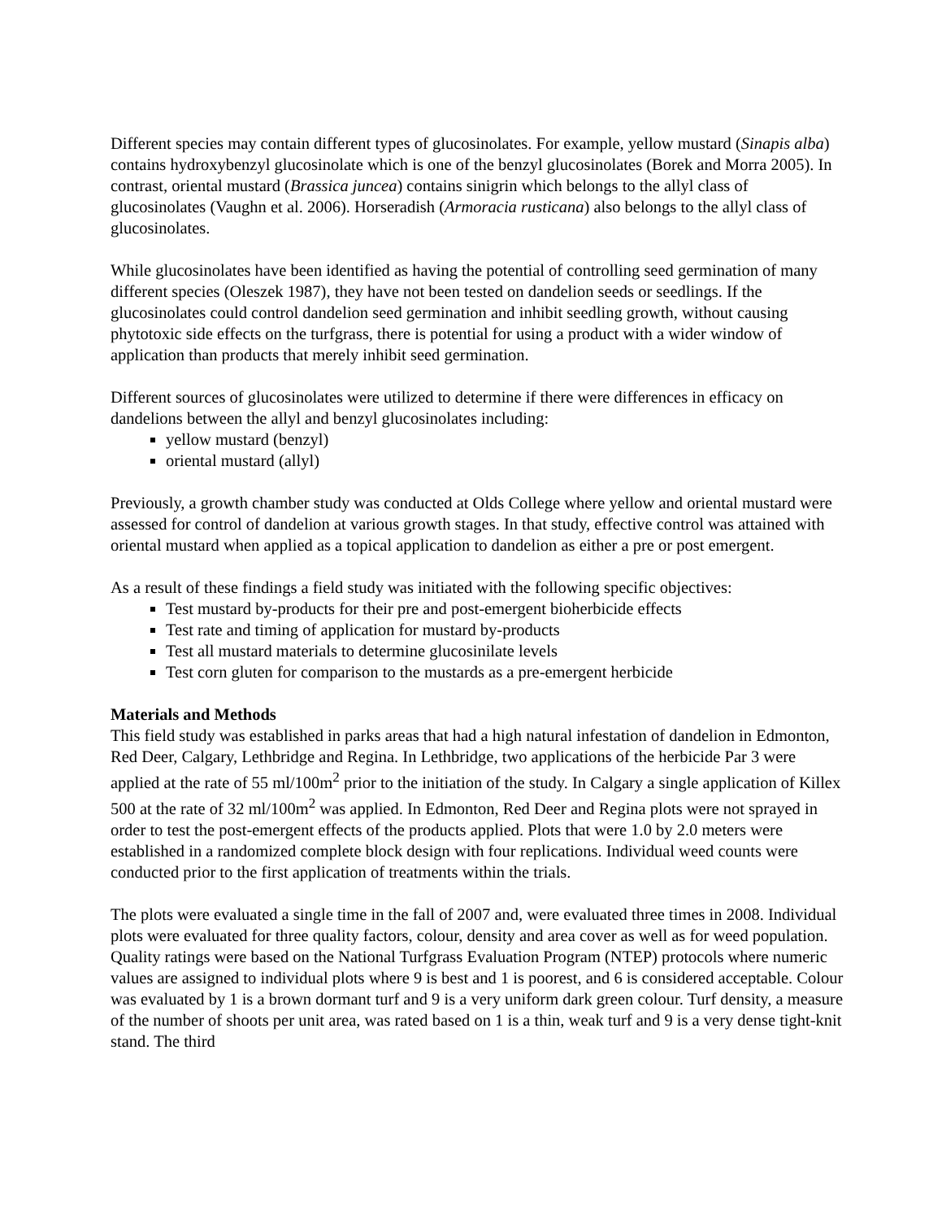Different species may contain different types of glucosinolates. For example, yellow mustard (Sinapis alba) contains hydroxybenzyl glucosinolate which is one of the benzyl glucosinolates (Borek and Morra 2005). In contrast, oriental mustard (Brassica juncea) contains sinigrin which belongs to the allyl class of glucosinolates (Vaughn et al. 2006). Horseradish (Armoracia rusticana) also belongs to the allyl class of glucosinolates.
While glucosinolates have been identified as having the potential of controlling seed germination of many different species (Oleszek 1987), they have not been tested on dandelion seeds or seedlings. If the glucosinolates could control dandelion seed germination and inhibit seedling growth, without causing phytotoxic side effects on the turfgrass, there is potential for using a product with a wider window of application than products that merely inhibit seed germination.
Different sources of glucosinolates were utilized to determine if there were differences in efficacy on dandelions between the allyl and benzyl glucosinolates including:
yellow mustard (benzyl)
oriental mustard (allyl)
Previously, a growth chamber study was conducted at Olds College where yellow and oriental mustard were assessed for control of dandelion at various growth stages. In that study, effective control was attained with oriental mustard when applied as a topical application to dandelion as either a pre or post emergent.
As a result of these findings a field study was initiated with the following specific objectives:
Test mustard by-products for their pre and post-emergent bioherbicide effects
Test rate and timing of application for mustard by-products
Test all mustard materials to determine glucosinilate levels
Test corn gluten for comparison to the mustards as a pre-emergent herbicide
Materials and Methods
This field study was established in parks areas that had a high natural infestation of dandelion in Edmonton, Red Deer, Calgary, Lethbridge and Regina. In Lethbridge, two applications of the herbicide Par 3 were applied at the rate of 55 ml/100m<sup>2</sup> prior to the initiation of the study. In Calgary a single application of Killex 500 at the rate of 32 ml/100m<sup>2</sup> was applied. In Edmonton, Red Deer and Regina plots were not sprayed in order to test the post-emergent effects of the products applied. Plots that were 1.0 by 2.0 meters were established in a randomized complete block design with four replications. Individual weed counts were conducted prior to the first application of treatments within the trials.
The plots were evaluated a single time in the fall of 2007 and, were evaluated three times in 2008. Individual plots were evaluated for three quality factors, colour, density and area cover as well as for weed population. Quality ratings were based on the National Turfgrass Evaluation Program (NTEP) protocols where numeric values are assigned to individual plots where 9 is best and 1 is poorest, and 6 is considered acceptable. Colour was evaluated by 1 is a brown dormant turf and 9 is a very uniform dark green colour. Turf density, a measure of the number of shoots per unit area, was rated based on 1 is a thin, weak turf and 9 is a very dense tight-knit stand. The third